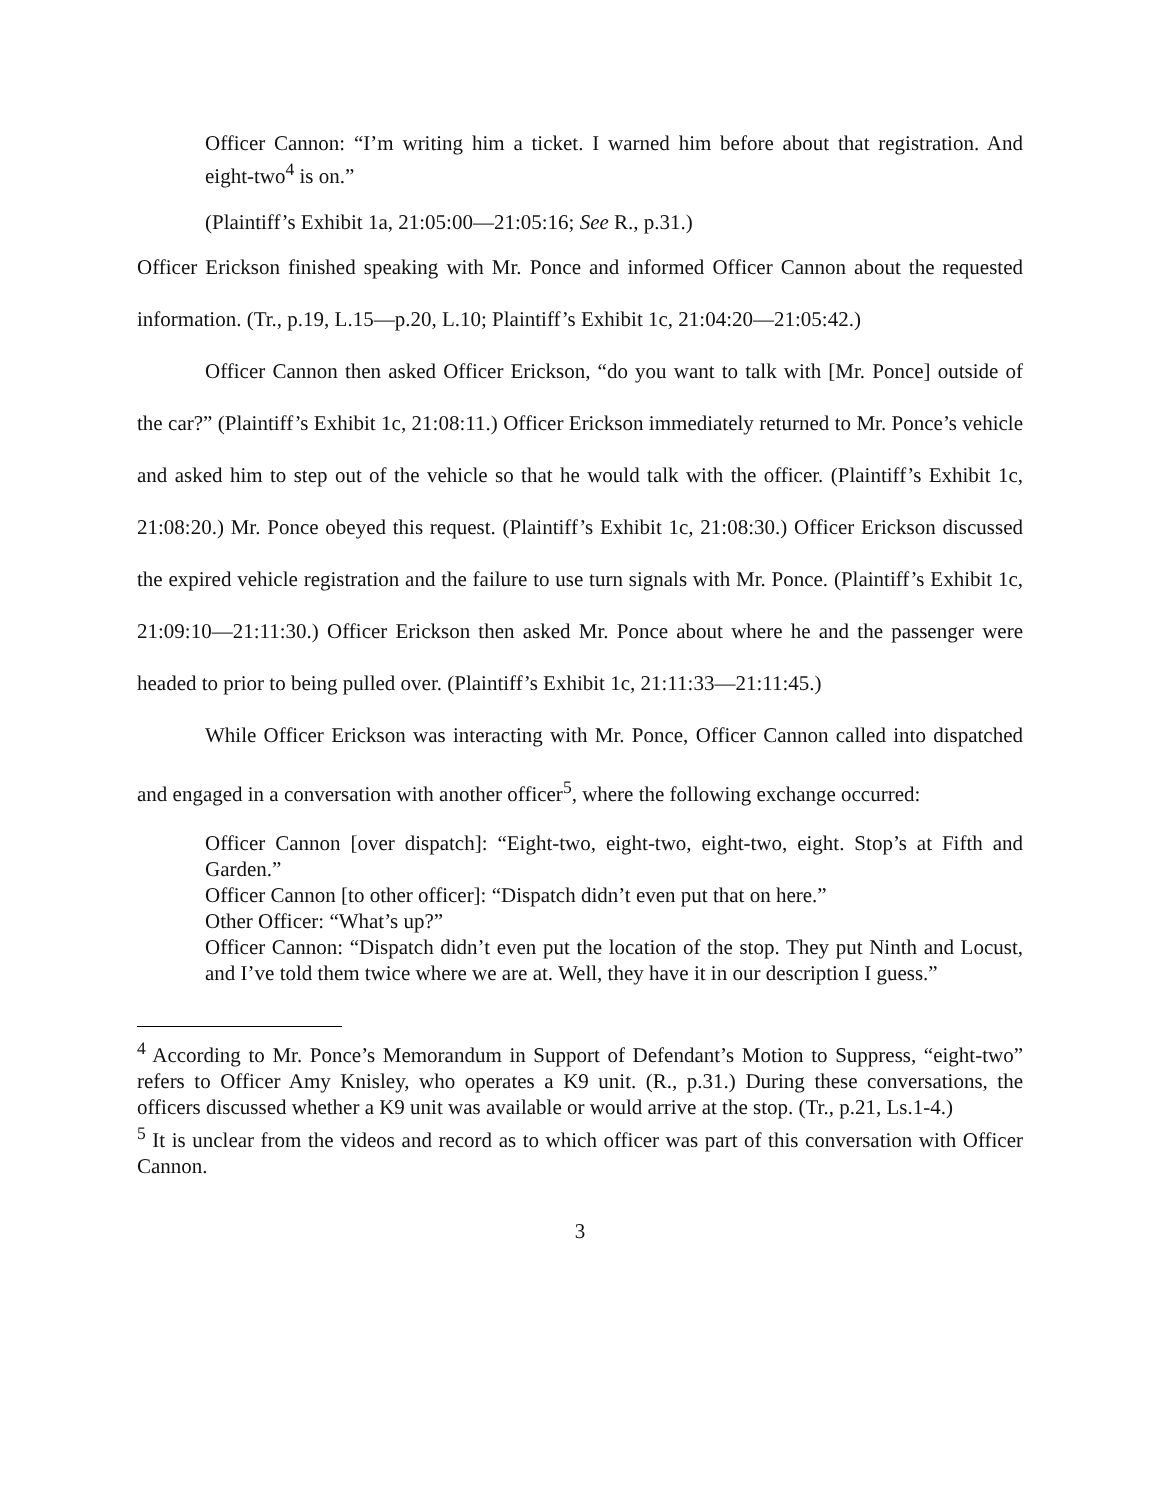Officer Cannon: “I’m writing him a ticket. I warned him before about that registration. And eight-two<sup>4</sup> is on.”
(Plaintiff’s Exhibit 1a, 21:05:00—21:05:16; See R., p.31.)
Officer Erickson finished speaking with Mr. Ponce and informed Officer Cannon about the requested information. (Tr., p.19, L.15—p.20, L.10; Plaintiff’s Exhibit 1c, 21:04:20—21:05:42.)
Officer Cannon then asked Officer Erickson, “do you want to talk with [Mr. Ponce] outside of the car?” (Plaintiff’s Exhibit 1c, 21:08:11.) Officer Erickson immediately returned to Mr. Ponce’s vehicle and asked him to step out of the vehicle so that he would talk with the officer. (Plaintiff’s Exhibit 1c, 21:08:20.) Mr. Ponce obeyed this request. (Plaintiff’s Exhibit 1c, 21:08:30.) Officer Erickson discussed the expired vehicle registration and the failure to use turn signals with Mr. Ponce. (Plaintiff’s Exhibit 1c, 21:09:10—21:11:30.) Officer Erickson then asked Mr. Ponce about where he and the passenger were headed to prior to being pulled over. (Plaintiff’s Exhibit 1c, 21:11:33—21:11:45.)
While Officer Erickson was interacting with Mr. Ponce, Officer Cannon called into dispatched and engaged in a conversation with another officer<sup>5</sup>, where the following exchange occurred:
Officer Cannon [over dispatch]: “Eight-two, eight-two, eight-two, eight. Stop’s at Fifth and Garden.”
Officer Cannon [to other officer]: “Dispatch didn’t even put that on here.”
Other Officer: “What’s up?”
Officer Cannon: “Dispatch didn’t even put the location of the stop. They put Ninth and Locust, and I’ve told them twice where we are at. Well, they have it in our description I guess.”
<sup>4</sup> According to Mr. Ponce’s Memorandum in Support of Defendant’s Motion to Suppress, “eight-two” refers to Officer Amy Knisley, who operates a K9 unit. (R., p.31.) During these conversations, the officers discussed whether a K9 unit was available or would arrive at the stop. (Tr., p.21, Ls.1-4.)
<sup>5</sup> It is unclear from the videos and record as to which officer was part of this conversation with Officer Cannon.
3